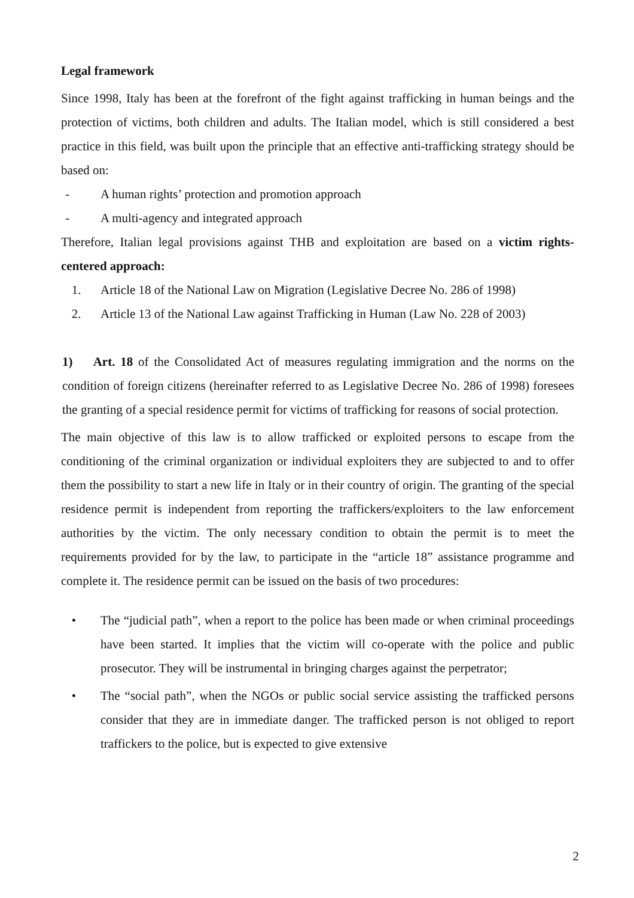Legal framework
Since 1998, Italy has been at the forefront of the fight against trafficking in human beings and the protection of victims, both children and adults. The Italian model, which is still considered a best practice in this field, was built upon the principle that an effective anti-trafficking strategy should be based on:
- A human rights’ protection and promotion approach
- A multi-agency and integrated approach
Therefore, Italian legal provisions against THB and exploitation are based on a victim rights-centered approach:
1. Article 18 of the National Law on Migration (Legislative Decree No. 286 of 1998)
2. Article 13 of the National Law against Trafficking in Human (Law No. 228 of 2003)
1) Art. 18 of the Consolidated Act of measures regulating immigration and the norms on the condition of foreign citizens (hereinafter referred to as Legislative Decree No. 286 of 1998) foresees the granting of a special residence permit for victims of trafficking for reasons of social protection.
The main objective of this law is to allow trafficked or exploited persons to escape from the conditioning of the criminal organization or individual exploiters they are subjected to and to offer them the possibility to start a new life in Italy or in their country of origin. The granting of the special residence permit is independent from reporting the traffickers/exploiters to the law enforcement authorities by the victim. The only necessary condition to obtain the permit is to meet the requirements provided for by the law, to participate in the “article 18” assistance programme and complete it. The residence permit can be issued on the basis of two procedures:
• The “judicial path”, when a report to the police has been made or when criminal proceedings have been started. It implies that the victim will co-operate with the police and public prosecutor. They will be instrumental in bringing charges against the perpetrator;
• The “social path”, when the NGOs or public social service assisting the trafficked persons consider that they are in immediate danger. The trafficked person is not obliged to report traffickers to the police, but is expected to give extensive
2